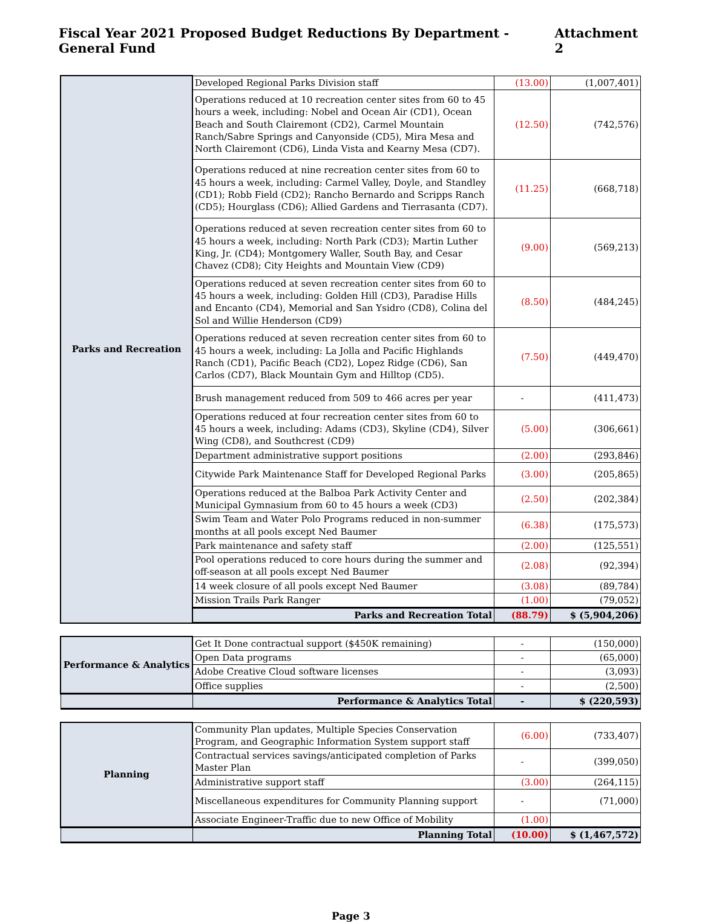Fiscal Year 2021 Proposed Budget Reductions By Department - General Fund Attachment 2
| Parks and Recreation | Developed Regional Parks Division staff | (13.00) | (1,007,401) |
| | Operations reduced at 10 recreation center sites from 60 to 45 hours a week, including: Nobel and Ocean Air (CD1), Ocean Beach and South Clairemont (CD2), Carmel Mountain Ranch/Sabre Springs and Canyonside (CD5), Mira Mesa and North Clairemont (CD6), Linda Vista and Kearny Mesa (CD7). | (12.50) | (742,576) |
| | Operations reduced at nine recreation center sites from 60 to 45 hours a week, including: Carmel Valley, Doyle, and Standley (CD1); Robb Field (CD2); Rancho Bernardo and Scripps Ranch (CD5); Hourglass (CD6); Allied Gardens and Tierrasanta (CD7). | (11.25) | (668,718) |
| | Operations reduced at seven recreation center sites from 60 to 45 hours a week, including: North Park (CD3); Martin Luther King, Jr. (CD4); Montgomery Waller, South Bay, and Cesar Chavez (CD8); City Heights and Mountain View (CD9) | (9.00) | (569,213) |
| | Operations reduced at seven recreation center sites from 60 to 45 hours a week, including: Golden Hill (CD3), Paradise Hills and Encanto (CD4), Memorial and San Ysidro (CD8), Colina del Sol and Willie Henderson (CD9) | (8.50) | (484,245) |
| | Operations reduced at seven recreation center sites from 60 to 45 hours a week, including: La Jolla and Pacific Highlands Ranch (CD1), Pacific Beach (CD2), Lopez Ridge (CD6), San Carlos (CD7), Black Mountain Gym and Hilltop (CD5). | (7.50) | (449,470) |
| | Brush management reduced from 509 to 466 acres per year | - | (411,473) |
| | Operations reduced at four recreation center sites from 60 to 45 hours a week, including: Adams (CD3), Skyline (CD4), Silver Wing (CD8), and Southcrest (CD9) | (5.00) | (306,661) |
| | Department administrative support positions | (2.00) | (293,846) |
| | Citywide Park Maintenance Staff for Developed Regional Parks | (3.00) | (205,865) |
| | Operations reduced at the Balboa Park Activity Center and Municipal Gymnasium from 60 to 45 hours a week (CD3) | (2.50) | (202,384) |
| | Swim Team and Water Polo Programs reduced in non-summer months at all pools except Ned Baumer | (6.38) | (175,573) |
| | Park maintenance and safety staff | (2.00) | (125,551) |
| | Pool operations reduced to core hours during the summer and off-season at all pools except Ned Baumer | (2.08) | (92,394) |
| | 14 week closure of all pools except Ned Baumer | (3.08) | (89,784) |
| | Mission Trails Park Ranger | (1.00) | (79,052) |
| | Parks and Recreation Total | (88.79) | $ (5,904,206) |
| Performance & Analytics | Get It Done contractual support ($450K remaining) | - | (150,000) |
| | Open Data programs | - | (65,000) |
| | Adobe Creative Cloud software licenses | - | (3,093) |
| | Office supplies | - | (2,500) |
| | Performance & Analytics Total | - | $ (220,593) |
| Planning | Community Plan updates, Multiple Species Conservation Program, and Geographic Information System support staff | (6.00) | (733,407) |
| | Contractual services savings/anticipated completion of Parks Master Plan | - | (399,050) |
| | Administrative support staff | (3.00) | (264,115) |
| | Miscellaneous expenditures for Community Planning support | - | (71,000) |
| | Associate Engineer-Traffic due to new Office of Mobility | (1.00) | |
| | Planning Total | (10.00) | $ (1,467,572) |
Page 3